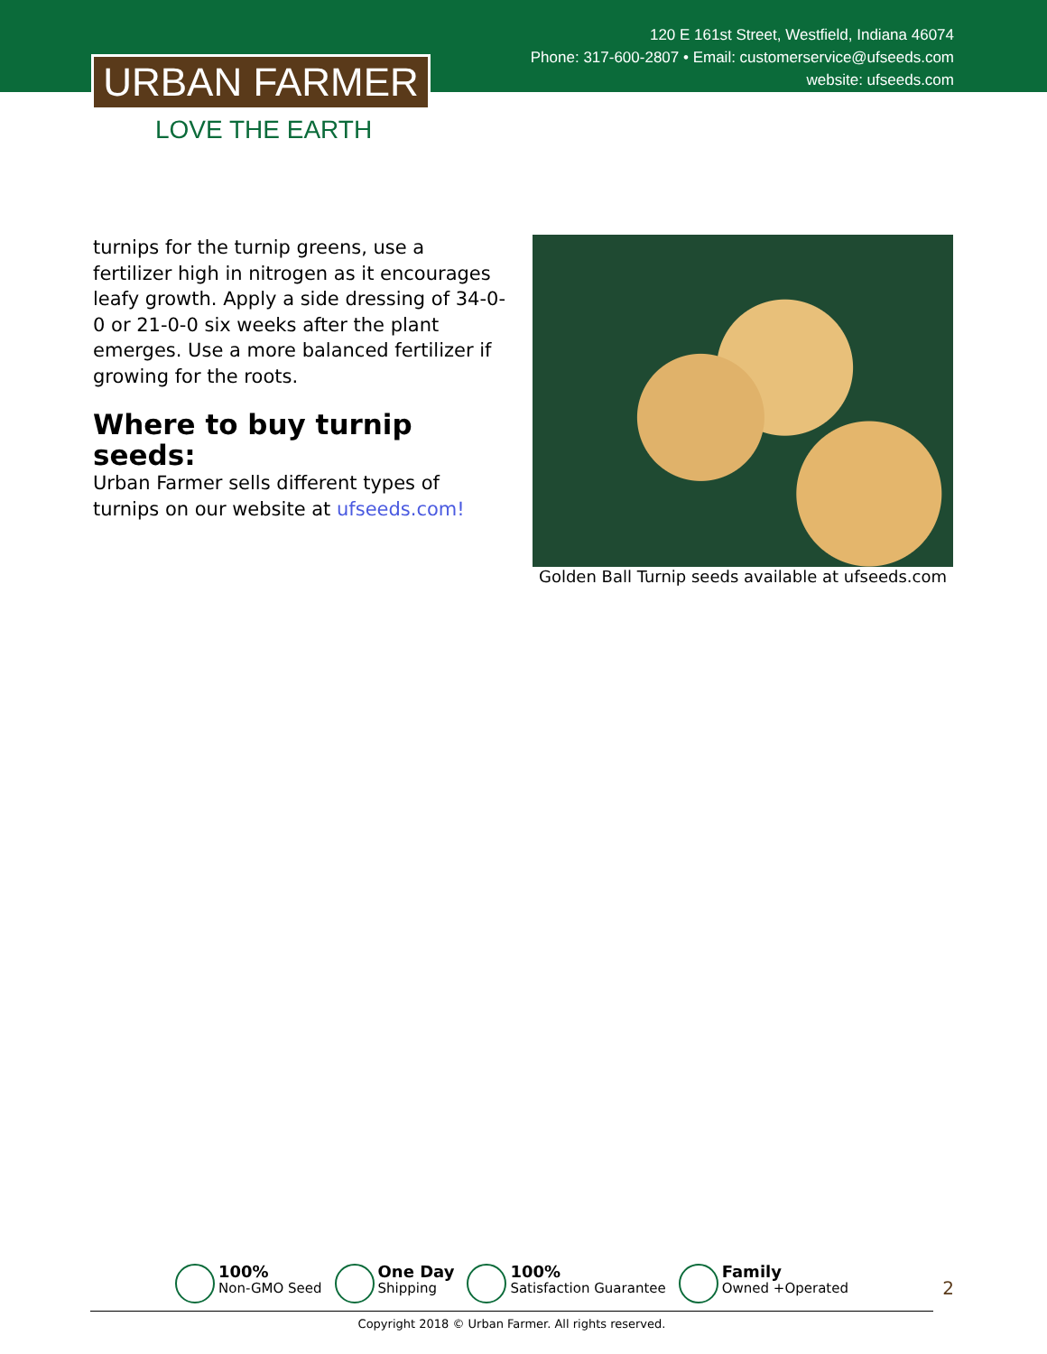120 E 161st Street, Westfield, Indiana 46074
Phone: 317-600-2807 • Email: customerservice@ufseeds.com
website: ufseeds.com
URBAN FARMER
LOVE THE EARTH
turnips for the turnip greens, use a fertilizer high in nitrogen as it encourages leafy growth. Apply a side dressing of 34-0-0 or 21-0-0 six weeks after the plant emerges. Use a more balanced fertilizer if growing for the roots.
Where to buy turnip seeds:
Urban Farmer sells different types of turnips on our website at ufseeds.com!
Golden Ball Turnip seeds available at ufseeds.com
100%
Non-GMO Seed
One Day
Shipping
100%
Satisfaction Guarantee
Family
Owned +Operated
Copyright 2018 © Urban Farmer. All rights reserved.
2